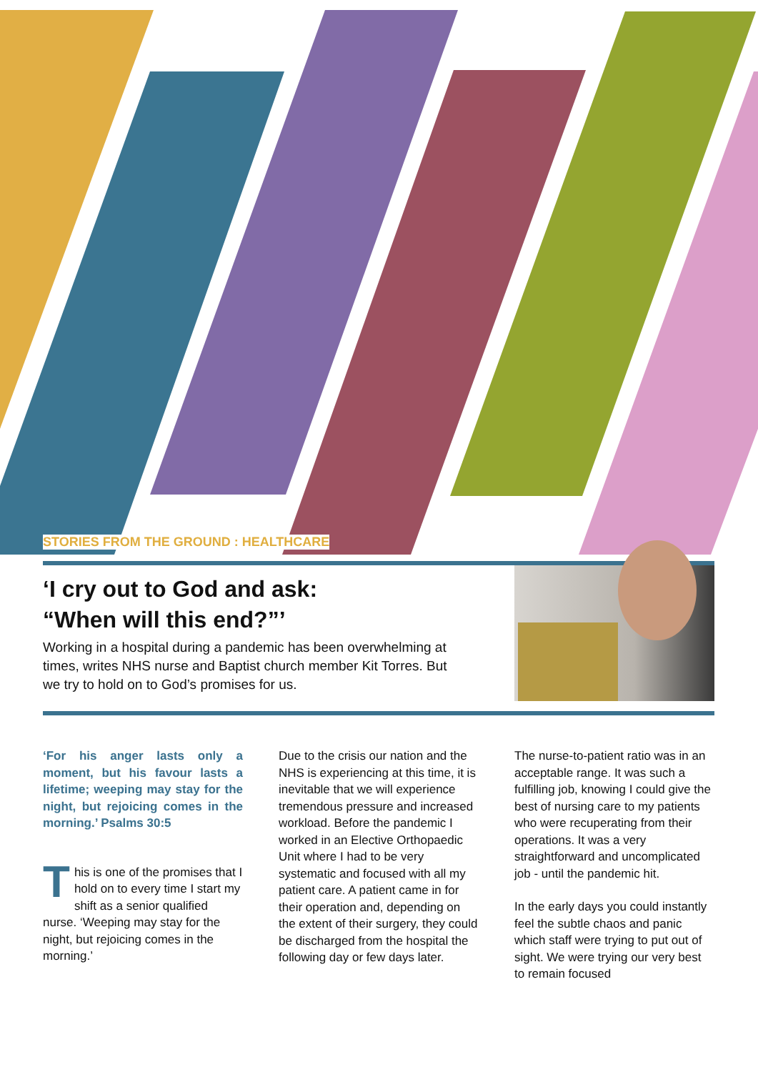STORIES FROM THE GROUND : HEALTHCARE
‘I cry out to God and ask:
“When will this end?”’
Working in a hospital during a pandemic has been overwhelming at times, writes NHS nurse and Baptist church member Kit Torres. But we try to hold on to God’s promises for us.
‘For his anger lasts only a moment, but his favour lasts a lifetime; weeping may stay for the night, but rejoicing comes in the morning.’ Psalms 30:5
This is one of the promises that I hold on to every time I start my shift as a senior qualified nurse. ‘Weeping may stay for the night, but rejoicing comes in the morning.’
Due to the crisis our nation and the NHS is experiencing at this time, it is inevitable that we will experience tremendous pressure and increased workload. Before the pandemic I worked in an Elective Orthopaedic Unit where I had to be very systematic and focused with all my patient care. A patient came in for their operation and, depending on the extent of their surgery, they could be discharged from the hospital the following day or few days later.
The nurse-to-patient ratio was in an acceptable range. It was such a fulfilling job, knowing I could give the best of nursing care to my patients who were recuperating from their operations. It was a very straightforward and uncomplicated job - until the pandemic hit.
In the early days you could instantly feel the subtle chaos and panic which staff were trying to put out of sight. We were trying our very best to remain focused